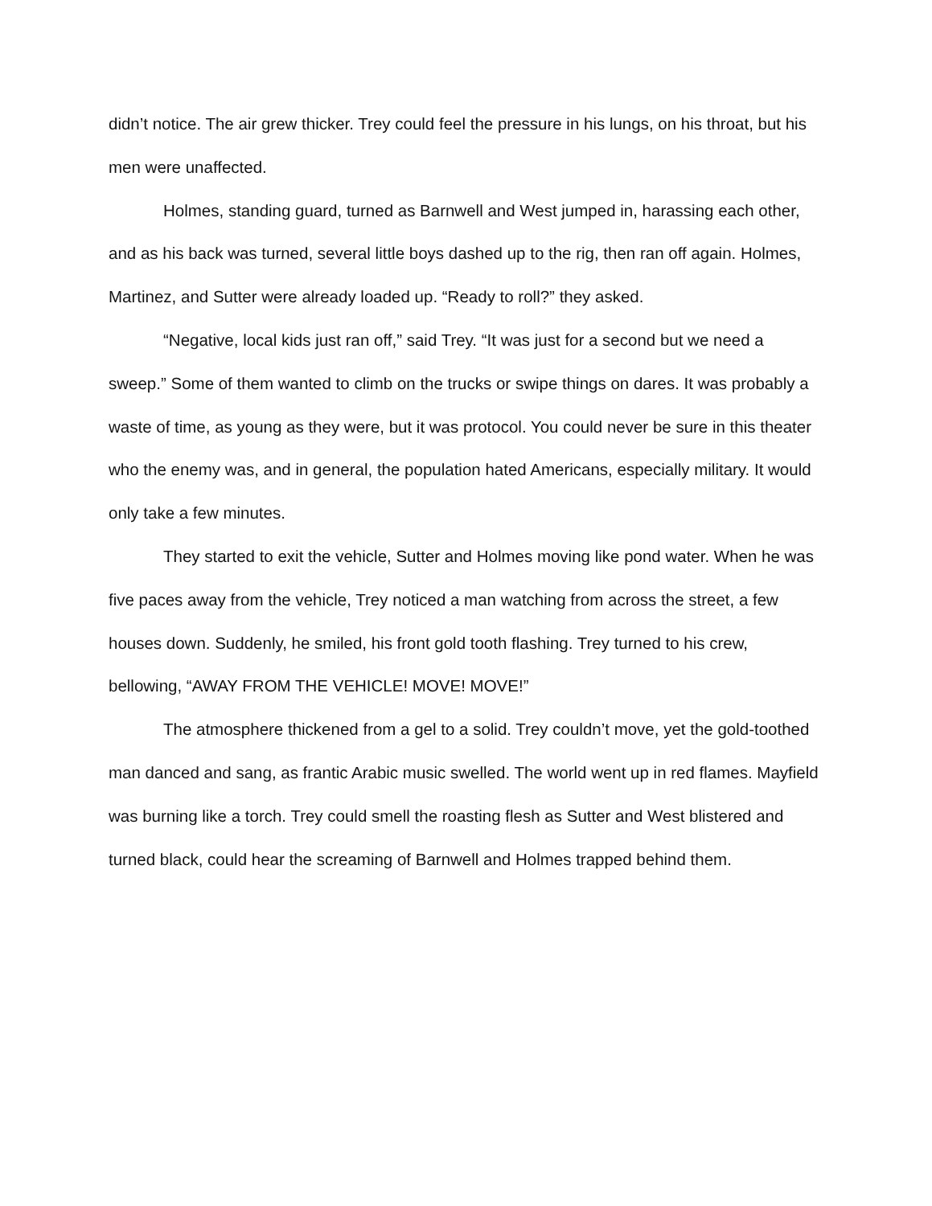didn’t notice. The air grew thicker. Trey could feel the pressure in his lungs, on his throat, but his men were unaffected.
Holmes, standing guard, turned as Barnwell and West jumped in, harassing each other, and as his back was turned, several little boys dashed up to the rig, then ran off again. Holmes, Martinez, and Sutter were already loaded up. “Ready to roll?” they asked.
“Negative, local kids just ran off,” said Trey. “It was just for a second but we need a sweep.” Some of them wanted to climb on the trucks or swipe things on dares. It was probably a waste of time, as young as they were, but it was protocol. You could never be sure in this theater who the enemy was, and in general, the population hated Americans, especially military. It would only take a few minutes.
They started to exit the vehicle, Sutter and Holmes moving like pond water. When he was five paces away from the vehicle, Trey noticed a man watching from across the street, a few houses down. Suddenly, he smiled, his front gold tooth flashing. Trey turned to his crew, bellowing, “AWAY FROM THE VEHICLE! MOVE! MOVE!”
The atmosphere thickened from a gel to a solid. Trey couldn’t move, yet the gold-toothed man danced and sang, as frantic Arabic music swelled. The world went up in red flames. Mayfield was burning like a torch. Trey could smell the roasting flesh as Sutter and West blistered and turned black, could hear the screaming of Barnwell and Holmes trapped behind them.